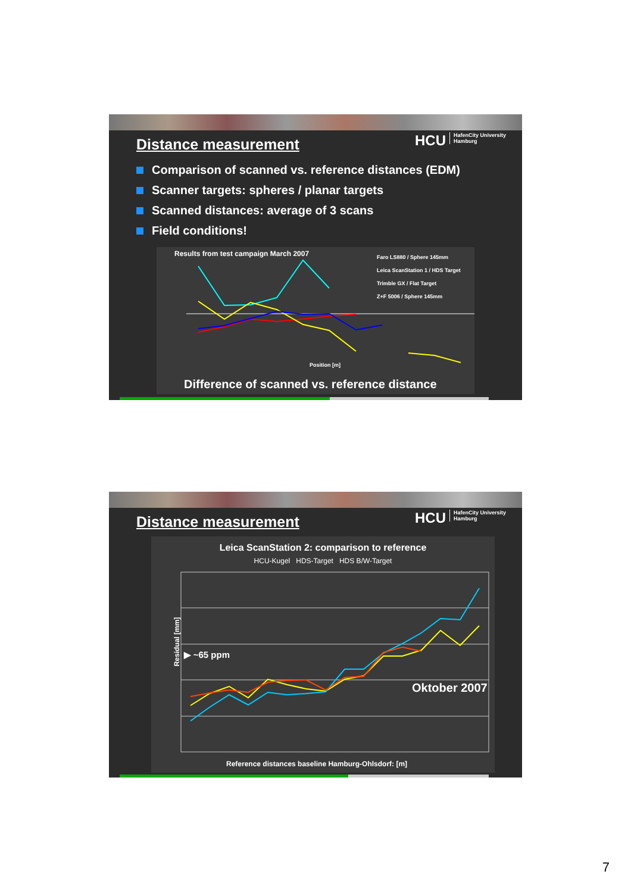Distance measurement
HCU HafenCity University
Hamburg
Comparison of scanned vs. reference distances (EDM)
Scanner targets: spheres / planar targets
Scanned distances: average of 3 scans
Field conditions!
Results from test campaign March 2007
Faro LS880 / Sphere 145mm
Leica ScanStation 1 / HDS Target
Trimble GX / Flat Target
Z+F 5006 / Sphere 145mm
Position [m]
Difference of scanned vs. reference distance
Distance measurement
HCU HafenCity University
Hamburg
Leica ScanStation 2: comparison to reference
HCU-Kugel HDS-Target HDS B/W-Target
Residual [mm]
▶ ~65 ppm
Oktober 2007
Reference distances baseline Hamburg-Ohlsdorf: [m]
7